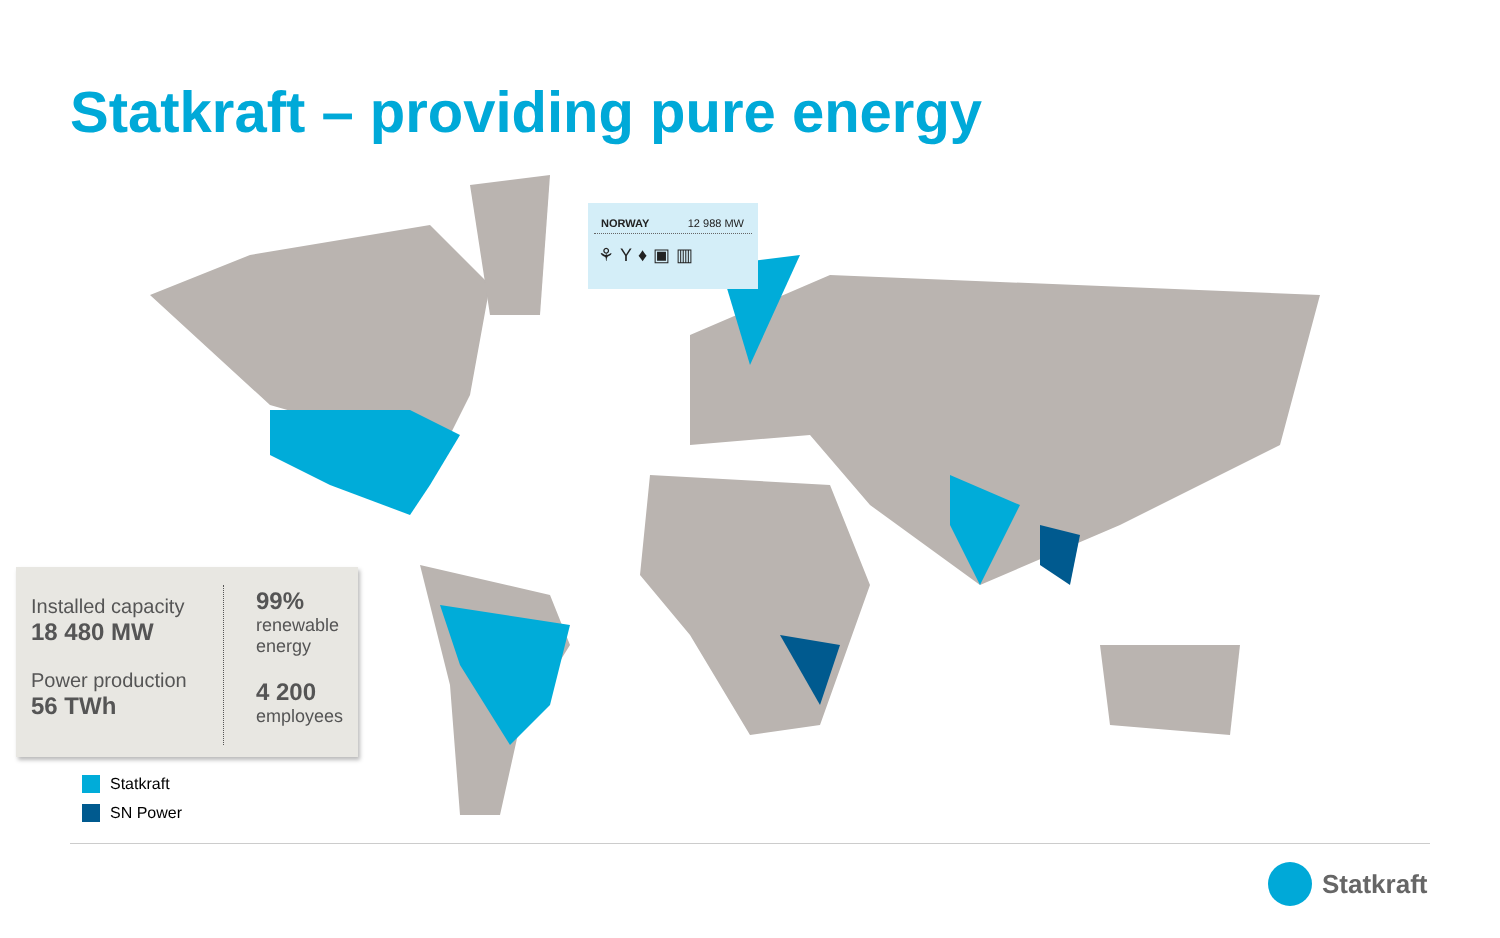Statkraft – providing pure energy
NORWAY 12 988 MW
⚘Y♦▣▥
Installed capacity
18 480 MW
Power production
56 TWh
99%
renewable
energy
4 200
employees
Statkraft
SN Power
Statkraft